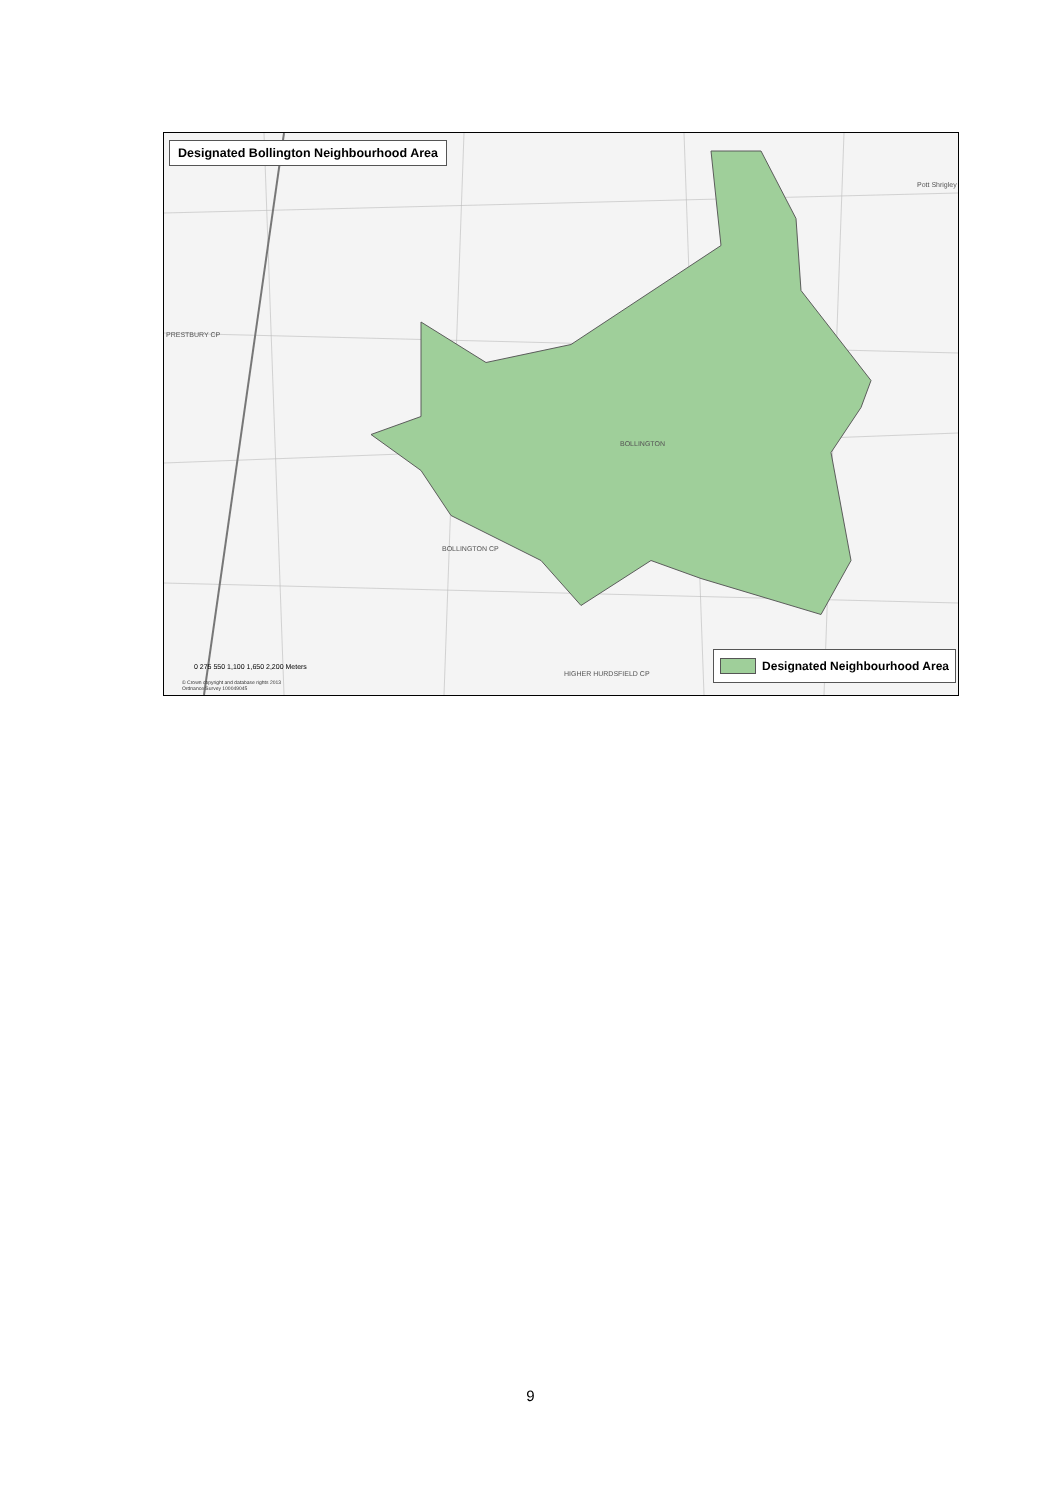Designated Bollington Neighbourhood Area
PRESTBURY CP
BOLLINGTON
BOLLINGTON CP
HIGHER HURDSFIELD CP
Pott Shrigley
0 275 550 1,100 1,650 2,200 Meters
© Crown copyright and database rights 2013
Ordnance Survey 100049045
Designated Neighbourhood Area
9